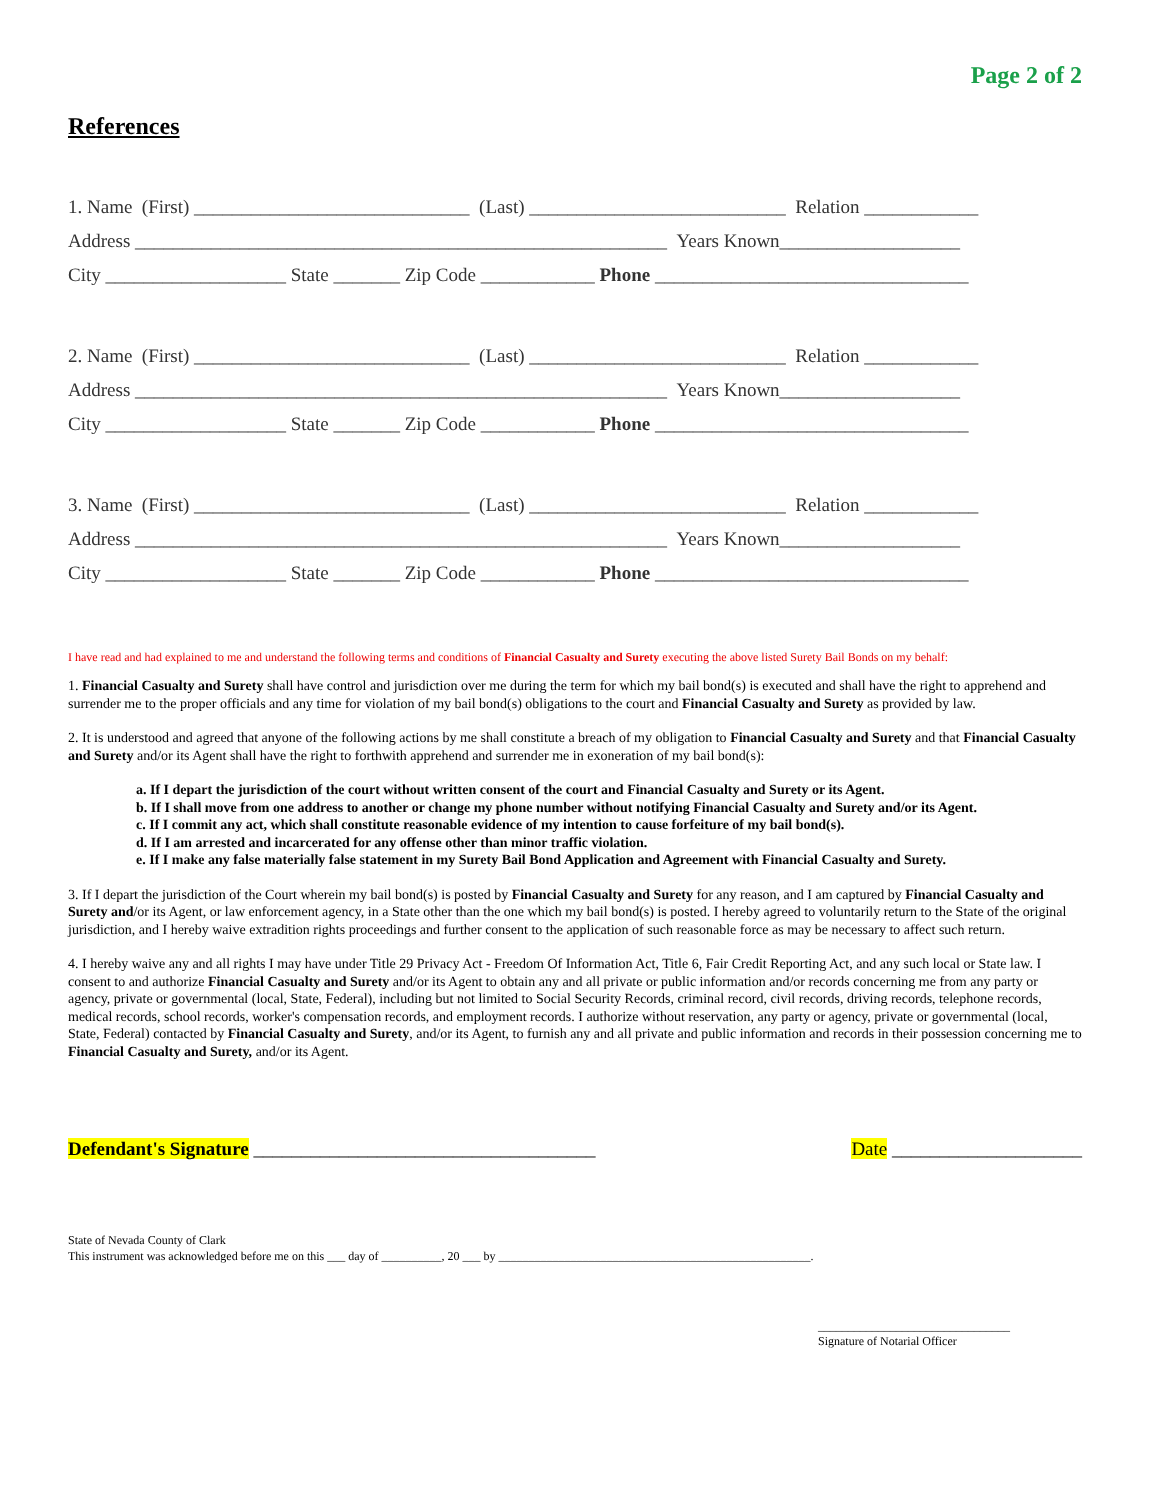Page 2 of 2
References
1. Name (First) _____________________________ (Last) ___________________________ Relation ____________
Address ________________________________________________________ Years Known___________________
City ___________________ State _______ Zip Code ____________ Phone _________________________________
2. Name (First) _____________________________ (Last) ___________________________ Relation ____________
Address ________________________________________________________ Years Known___________________
City ___________________ State _______ Zip Code ____________ Phone _________________________________
3. Name (First) _____________________________ (Last) ___________________________ Relation ____________
Address ________________________________________________________ Years Known___________________
City ___________________ State _______ Zip Code ____________ Phone _________________________________
I have read and had explained to me and understand the following terms and conditions of Financial Casualty and Surety executing the above listed Surety Bail Bonds on my behalf:
1. Financial Casualty and Surety shall have control and jurisdiction over me during the term for which my bail bond(s) is executed and shall have the right to apprehend and surrender me to the proper officials and any time for violation of my bail bond(s) obligations to the court and Financial Casualty and Surety as provided by law.
2. It is understood and agreed that anyone of the following actions by me shall constitute a breach of my obligation to Financial Casualty and Surety and that Financial Casualty and Surety and/or its Agent shall have the right to forthwith apprehend and surrender me in exoneration of my bail bond(s):
a. If I depart the jurisdiction of the court without written consent of the court and Financial Casualty and Surety or its Agent.
b. If I shall move from one address to another or change my phone number without notifying Financial Casualty and Surety and/or its Agent.
c. If I commit any act, which shall constitute reasonable evidence of my intention to cause forfeiture of my bail bond(s).
d. If I am arrested and incarcerated for any offense other than minor traffic violation.
e. If I make any false materially false statement in my Surety Bail Bond Application and Agreement with Financial Casualty and Surety.
3. If I depart the jurisdiction of the Court wherein my bail bond(s) is posted by Financial Casualty and Surety for any reason, and I am captured by Financial Casualty and Surety and/or its Agent, or law enforcement agency, in a State other than the one which my bail bond(s) is posted. I hereby agreed to voluntarily return to the State of the original jurisdiction, and I hereby waive extradition rights proceedings and further consent to the application of such reasonable force as may be necessary to affect such return.
4. I hereby waive any and all rights I may have under Title 29 Privacy Act - Freedom Of Information Act, Title 6, Fair Credit Reporting Act, and any such local or State law. I consent to and authorize Financial Casualty and Surety and/or its Agent to obtain any and all private or public information and/or records concerning me from any party or agency, private or governmental (local, State, Federal), including but not limited to Social Security Records, criminal record, civil records, driving records, telephone records, medical records, school records, worker's compensation records, and employment records. I authorize without reservation, any party or agency, private or governmental (local, State, Federal) contacted by Financial Casualty and Surety, and/or its Agent, to furnish any and all private and public information and records in their possession concerning me to Financial Casualty and Surety, and/or its Agent.
Defendant's Signature ____________________________________
Date ____________________
State of Nevada County of Clark
This instrument was acknowledged before me on this ___ day of __________, 20 ___ by ____________________________________________________.
________________________________
Signature of Notarial Officer